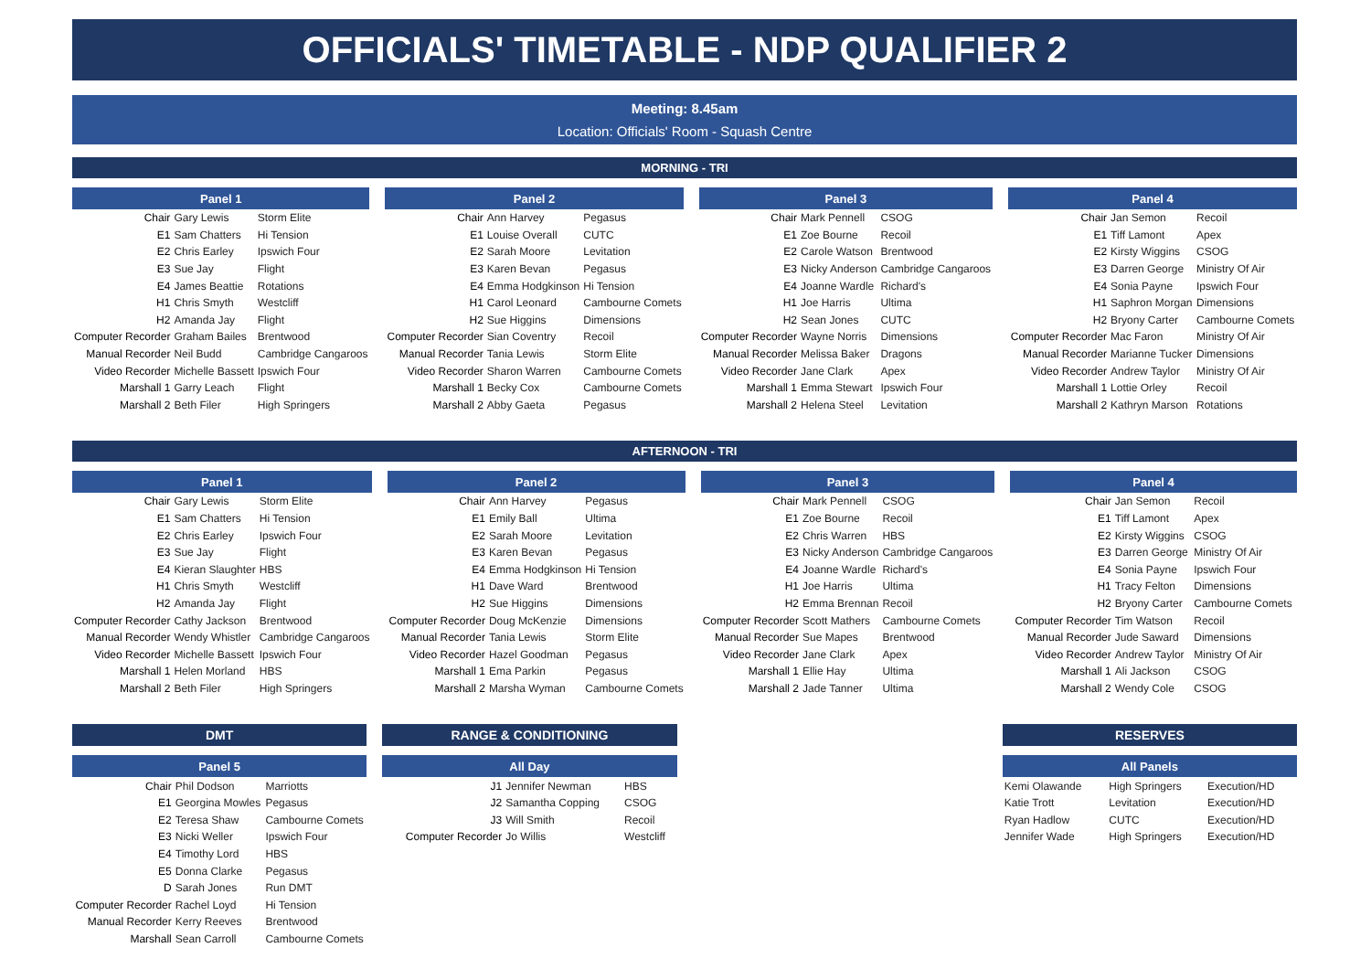OFFICIALS' TIMETABLE - NDP QUALIFIER 2
Meeting: 8.45am
Location: Officials' Room - Squash Centre
MORNING - TRI
| Panel 1 | | |
| --- | --- | --- |
| Chair | Gary Lewis | Storm Elite |
| E1 | Sam Chatters | Hi Tension |
| E2 | Chris Earley | Ipswich Four |
| E3 | Sue Jay | Flight |
| E4 | James Beattie | Rotations |
| H1 | Chris Smyth | Westcliff |
| H2 | Amanda Jay | Flight |
| Computer Recorder | Graham Bailes | Brentwood |
| Manual Recorder | Neil Budd | Cambridge Cangaroos |
| Video Recorder | Michelle Bassett | Ipswich Four |
| Marshall 1 | Garry Leach | Flight |
| Marshall 2 | Beth Filer | High Springers |
| Panel 2 | | |
| --- | --- | --- |
| Chair | Ann Harvey | Pegasus |
| E1 | Louise Overall | CUTC |
| E2 | Sarah Moore | Levitation |
| E3 | Karen Bevan | Pegasus |
| E4 | Emma Hodgkinson | Hi Tension |
| H1 | Carol Leonard | Cambourne Comets |
| H2 | Sue Higgins | Dimensions |
| Computer Recorder | Sian Coventry | Recoil |
| Manual Recorder | Tania Lewis | Storm Elite |
| Video Recorder | Sharon Warren | Cambourne Comets |
| Marshall 1 | Becky Cox | Cambourne Comets |
| Marshall 2 | Abby Gaeta | Pegasus |
| Panel 3 | | |
| --- | --- | --- |
| Chair | Mark Pennell | CSOG |
| E1 | Zoe Bourne | Recoil |
| E2 | Carole Watson | Brentwood |
| E3 | Nicky Anderson | Cambridge Cangaroos |
| E4 | Joanne Wardle | Richard's |
| H1 | Joe Harris | Ultima |
| H2 | Sean Jones | CUTC |
| Computer Recorder | Wayne Norris | Dimensions |
| Manual Recorder | Melissa Baker | Dragons |
| Video Recorder | Jane Clark | Apex |
| Marshall 1 | Emma Stewart | Ipswich Four |
| Marshall 2 | Helena Steel | Levitation |
| Panel 4 | | |
| --- | --- | --- |
| Chair | Jan Semon | Recoil |
| E1 | Tiff Lamont | Apex |
| E2 | Kirsty Wiggins | CSOG |
| E3 | Darren George | Ministry Of Air |
| E4 | Sonia Payne | Ipswich Four |
| H1 | Saphron Morgan | Dimensions |
| H2 | Bryony Carter | Cambourne Comets |
| Computer Recorder | Mac Faron | Ministry Of Air |
| Manual Recorder | Marianne Tucker | Dimensions |
| Video Recorder | Andrew Taylor | Ministry Of Air |
| Marshall 1 | Lottie Orley | Recoil |
| Marshall 2 | Kathryn Marson | Rotations |
AFTERNOON - TRI
| Panel 1 | | |
| --- | --- | --- |
| Chair | Gary Lewis | Storm Elite |
| E1 | Sam Chatters | Hi Tension |
| E2 | Chris Earley | Ipswich Four |
| E3 | Sue Jay | Flight |
| E4 | Kieran Slaughter | HBS |
| H1 | Chris Smyth | Westcliff |
| H2 | Amanda Jay | Flight |
| Computer Recorder | Cathy Jackson | Brentwood |
| Manual Recorder | Wendy Whistler | Cambridge Cangaroos |
| Video Recorder | Michelle Bassett | Ipswich Four |
| Marshall 1 | Helen Morland | HBS |
| Marshall 2 | Beth Filer | High Springers |
| Panel 2 | | |
| --- | --- | --- |
| Chair | Ann Harvey | Pegasus |
| E1 | Emily Ball | Ultima |
| E2 | Sarah Moore | Levitation |
| E3 | Karen Bevan | Pegasus |
| E4 | Emma Hodgkinson | Hi Tension |
| H1 | Dave Ward | Brentwood |
| H2 | Sue Higgins | Dimensions |
| Computer Recorder | Doug McKenzie | Dimensions |
| Manual Recorder | Tania Lewis | Storm Elite |
| Video Recorder | Hazel Goodman | Pegasus |
| Marshall 1 | Ema Parkin | Pegasus |
| Marshall 2 | Marsha Wyman | Cambourne Comets |
| Panel 3 | | |
| --- | --- | --- |
| Chair | Mark Pennell | CSOG |
| E1 | Zoe Bourne | Recoil |
| E2 | Chris Warren | HBS |
| E3 | Nicky Anderson | Cambridge Cangaroos |
| E4 | Joanne Wardle | Richard's |
| H1 | Joe Harris | Ultima |
| H2 | Emma Brennan | Recoil |
| Computer Recorder | Scott Mathers | Cambourne Comets |
| Manual Recorder | Sue Mapes | Brentwood |
| Video Recorder | Jane Clark | Apex |
| Marshall 1 | Ellie Hay | Ultima |
| Marshall 2 | Jade Tanner | Ultima |
| Panel 4 | | |
| --- | --- | --- |
| Chair | Jan Semon | Recoil |
| E1 | Tiff Lamont | Apex |
| E2 | Kirsty Wiggins | CSOG |
| E3 | Darren George | Ministry Of Air |
| E4 | Sonia Payne | Ipswich Four |
| H1 | Tracy Felton | Dimensions |
| H2 | Bryony Carter | Cambourne Comets |
| Computer Recorder | Tim Watson | Recoil |
| Manual Recorder | Jude Saward | Dimensions |
| Video Recorder | Andrew Taylor | Ministry Of Air |
| Marshall 1 | Ali Jackson | CSOG |
| Marshall 2 | Wendy Cole | CSOG |
| DMT | | |
| --- | --- | --- |
| Panel 5 | | |
| Chair | Phil Dodson | Marriotts |
| E1 | Georgina Mowles | Pegasus |
| E2 | Teresa Shaw | Cambourne Comets |
| E3 | Nicki Weller | Ipswich Four |
| E4 | Timothy Lord | HBS |
| E5 | Donna Clarke | Pegasus |
| D | Sarah Jones | Run DMT |
| Computer Recorder | Rachel Loyd | Hi Tension |
| Manual Recorder | Kerry Reeves | Brentwood |
| Marshall | Sean Carroll | Cambourne Comets |
| RANGE & CONDITIONING | | |
| --- | --- | --- |
| All Day | | |
| J1 | Jennifer Newman | HBS |
| J2 | Samantha Copping | CSOG |
| J3 | Will Smith | Recoil |
| Computer Recorder | Jo Willis | Westcliff |
| RESERVES | | |
| --- | --- | --- |
| All Panels | | |
| Kemi Olawande | High Springers | Execution/HD |
| Katie Trott | Levitation | Execution/HD |
| Ryan Hadlow | CUTC | Execution/HD |
| Jennifer Wade | High Springers | Execution/HD |